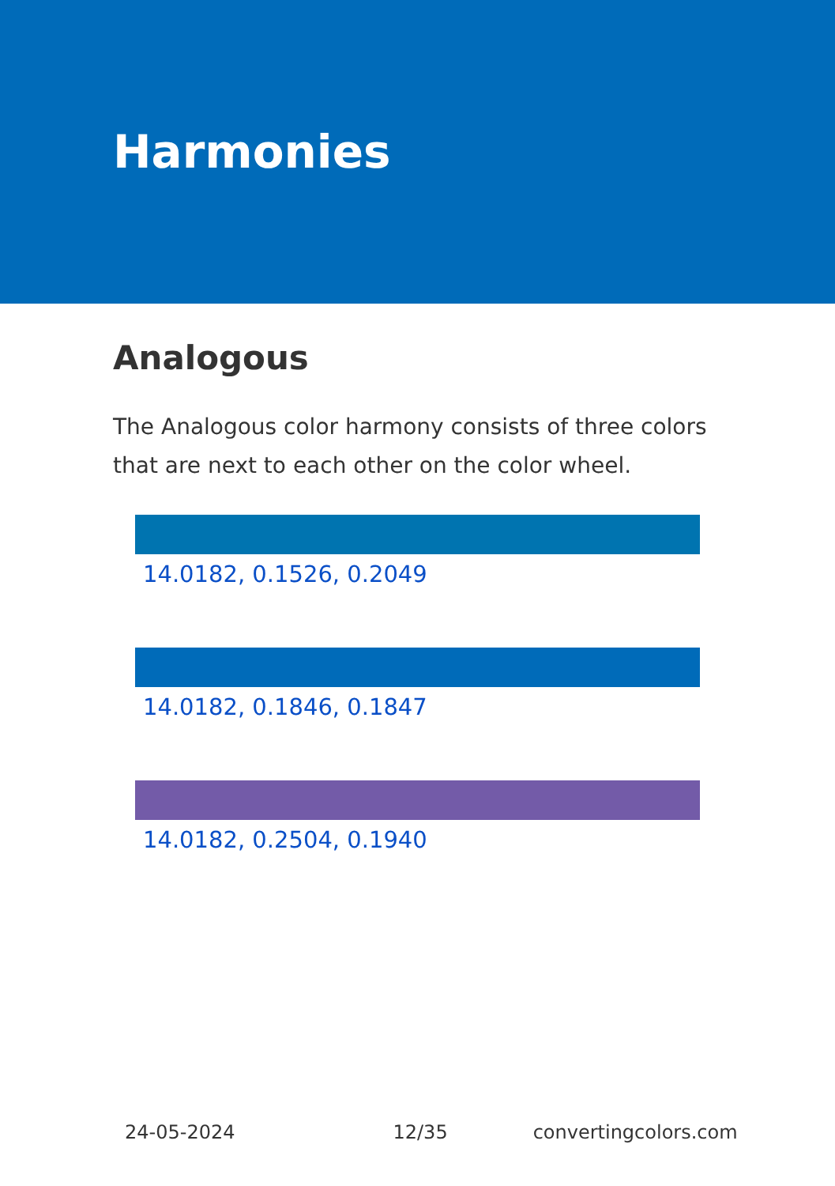Harmonies
Analogous
The Analogous color harmony consists of three colors that are next to each other on the color wheel.
14.0182, 0.1526, 0.2049
14.0182, 0.1846, 0.1847
14.0182, 0.2504, 0.1940
24-05-2024 12/35 convertingcolors.com